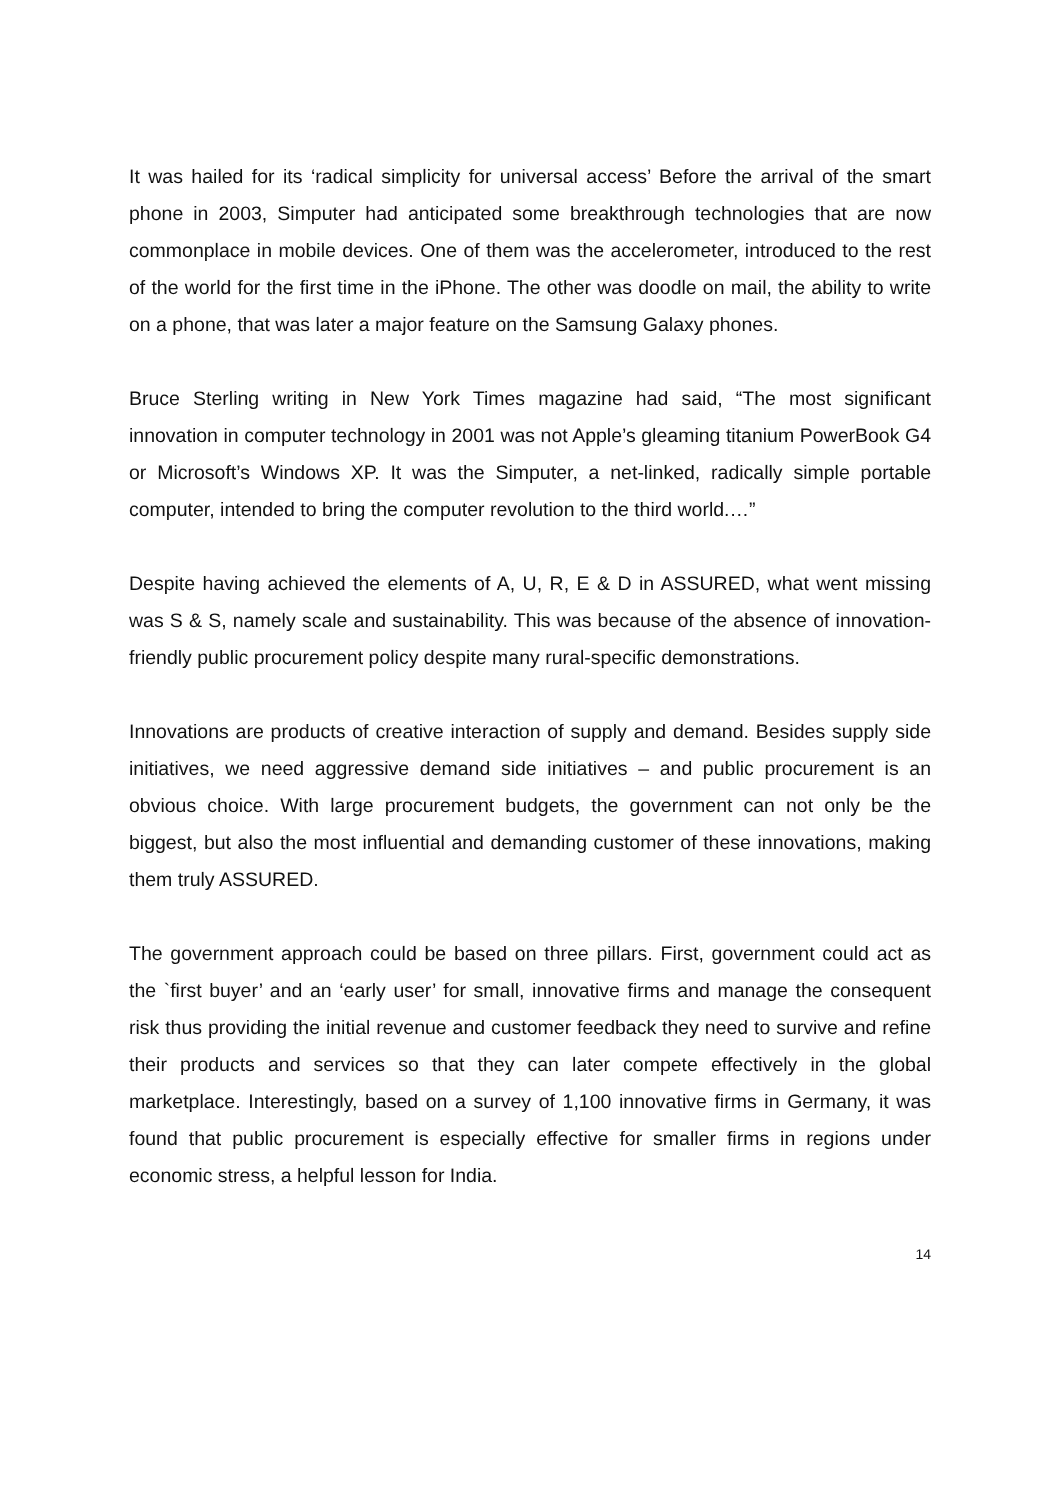It was hailed for its ‘radical simplicity for universal access’ Before the arrival of the smart phone in 2003, Simputer had anticipated some breakthrough technologies that are now commonplace in mobile devices. One of them was the accelerometer, introduced to the rest of the world for the first time in the iPhone. The other was doodle on mail, the ability to write on a phone, that was later a major feature on the Samsung Galaxy phones.
Bruce Sterling writing in New York Times magazine had said, “The most significant innovation in computer technology in 2001 was not Apple’s gleaming titanium PowerBook G4 or Microsoft’s Windows XP. It was the Simputer, a net-linked, radically simple portable computer, intended to bring the computer revolution to the third world.…”
Despite having achieved the elements of A, U, R, E & D in ASSURED, what went missing was S & S, namely scale and sustainability. This was because of the absence of innovation-friendly public procurement policy despite many rural-specific demonstrations.
Innovations are products of creative interaction of supply and demand. Besides supply side initiatives, we need aggressive demand side initiatives – and public procurement is an obvious choice. With large procurement budgets, the government can not only be the biggest, but also the most influential and demanding customer of these innovations, making them truly ASSURED.
The government approach could be based on three pillars. First, government could act as the `first buyer’ and an ‘early user’ for small, innovative firms and manage the consequent risk thus providing the initial revenue and customer feedback they need to survive and refine their products and services so that they can later compete effectively in the global marketplace. Interestingly, based on a survey of 1,100 innovative firms in Germany, it was found that public procurement is especially effective for smaller firms in regions under economic stress, a helpful lesson for India.
14